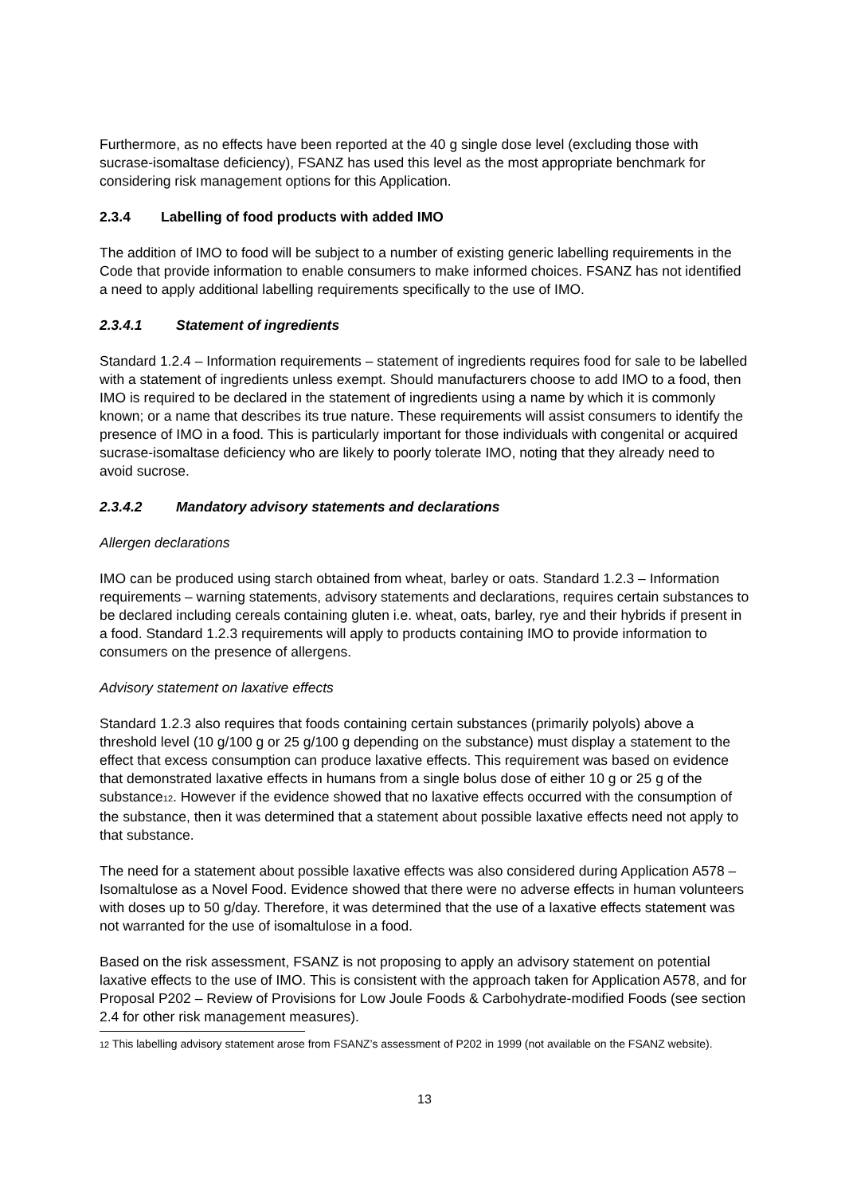Furthermore, as no effects have been reported at the 40 g single dose level (excluding those with sucrase-isomaltase deficiency), FSANZ has used this level as the most appropriate benchmark for considering risk management options for this Application.
2.3.4 Labelling of food products with added IMO
The addition of IMO to food will be subject to a number of existing generic labelling requirements in the Code that provide information to enable consumers to make informed choices. FSANZ has not identified a need to apply additional labelling requirements specifically to the use of IMO.
2.3.4.1 Statement of ingredients
Standard 1.2.4 – Information requirements – statement of ingredients requires food for sale to be labelled with a statement of ingredients unless exempt. Should manufacturers choose to add IMO to a food, then IMO is required to be declared in the statement of ingredients using a name by which it is commonly known; or a name that describes its true nature. These requirements will assist consumers to identify the presence of IMO in a food. This is particularly important for those individuals with congenital or acquired sucrase-isomaltase deficiency who are likely to poorly tolerate IMO, noting that they already need to avoid sucrose.
2.3.4.2 Mandatory advisory statements and declarations
Allergen declarations
IMO can be produced using starch obtained from wheat, barley or oats. Standard 1.2.3 – Information requirements – warning statements, advisory statements and declarations, requires certain substances to be declared including cereals containing gluten i.e. wheat, oats, barley, rye and their hybrids if present in a food. Standard 1.2.3 requirements will apply to products containing IMO to provide information to consumers on the presence of allergens.
Advisory statement on laxative effects
Standard 1.2.3 also requires that foods containing certain substances (primarily polyols) above a threshold level (10 g/100 g or 25 g/100 g depending on the substance) must display a statement to the effect that excess consumption can produce laxative effects. This requirement was based on evidence that demonstrated laxative effects in humans from a single bolus dose of either 10 g or 25 g of the substance<sup>12</sup>. However if the evidence showed that no laxative effects occurred with the consumption of the substance, then it was determined that a statement about possible laxative effects need not apply to that substance.
The need for a statement about possible laxative effects was also considered during Application A578 – Isomaltulose as a Novel Food. Evidence showed that there were no adverse effects in human volunteers with doses up to 50 g/day. Therefore, it was determined that the use of a laxative effects statement was not warranted for the use of isomaltulose in a food.
Based on the risk assessment, FSANZ is not proposing to apply an advisory statement on potential laxative effects to the use of IMO. This is consistent with the approach taken for Application A578, and for Proposal P202 – Review of Provisions for Low Joule Foods & Carbohydrate-modified Foods (see section 2.4 for other risk management measures).
<sup>12</sup> This labelling advisory statement arose from FSANZ’s assessment of P202 in 1999 (not available on the FSANZ website).
13